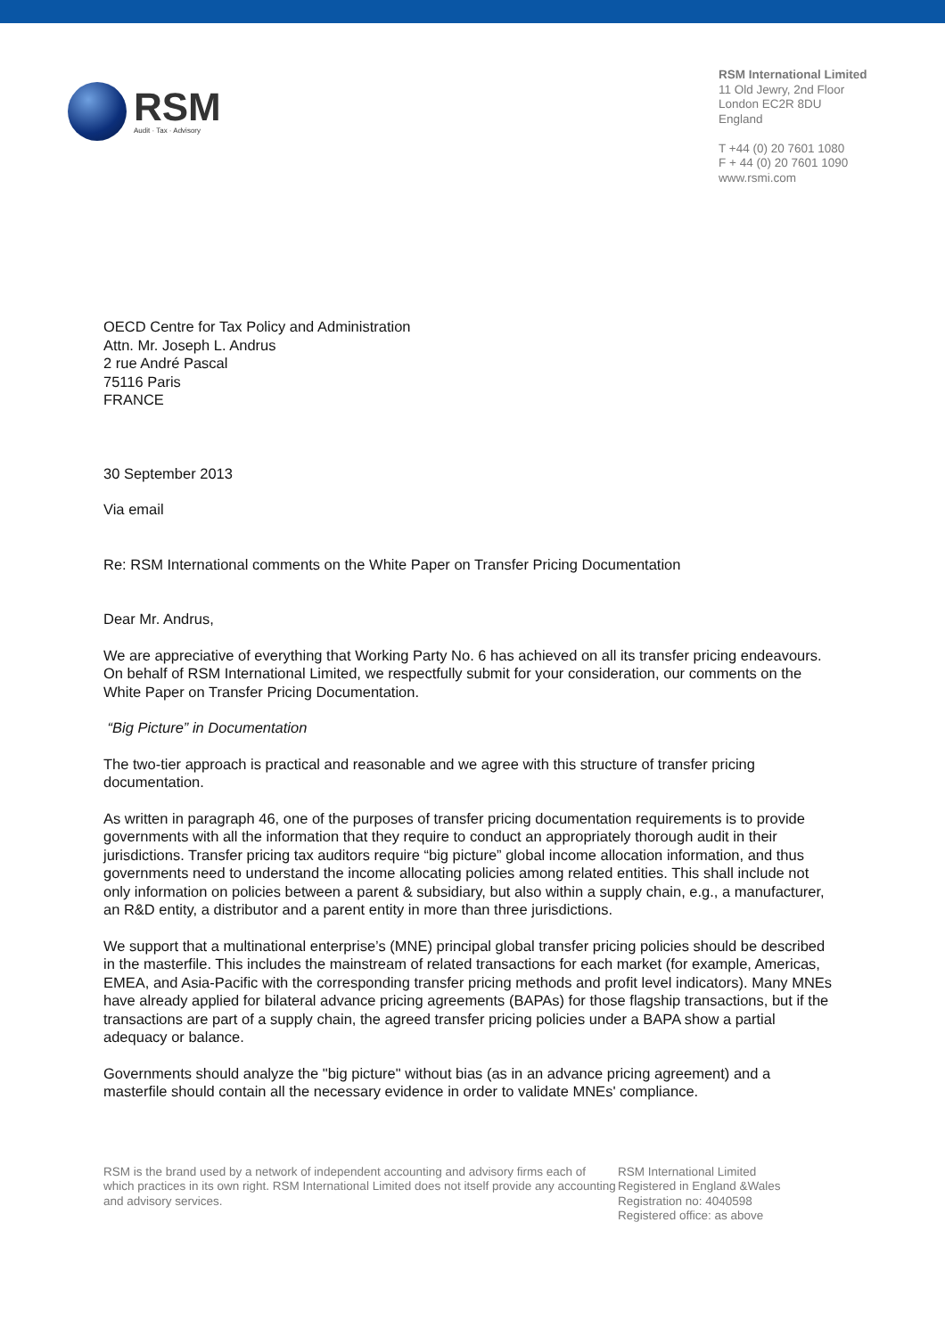RSM
Audit · Tax · Advisory
RSM International Limited
11 Old Jewry, 2nd Floor
London EC2R 8DU
England
T +44 (0) 20 7601 1080
F + 44 (0) 20 7601 1090
www.rsmi.com
OECD Centre for Tax Policy and Administration
Attn. Mr. Joseph L. Andrus
2 rue André Pascal
75116 Paris
FRANCE
30 September 2013
Via email
Re: RSM International comments on the White Paper on Transfer Pricing Documentation
Dear Mr. Andrus,
We are appreciative of everything that Working Party No. 6 has achieved on all its transfer pricing endeavours. On behalf of RSM International Limited, we respectfully submit for your consideration, our comments on the White Paper on Transfer Pricing Documentation.
“Big Picture” in Documentation
The two-tier approach is practical and reasonable and we agree with this structure of transfer pricing documentation.
As written in paragraph 46, one of the purposes of transfer pricing documentation requirements is to provide governments with all the information that they require to conduct an appropriately thorough audit in their jurisdictions. Transfer pricing tax auditors require “big picture” global income allocation information, and thus governments need to understand the income allocating policies among related entities. This shall include not only information on policies between a parent & subsidiary, but also within a supply chain, e.g., a manufacturer, an R&D entity, a distributor and a parent entity in more than three jurisdictions.
We support that a multinational enterprise’s (MNE) principal global transfer pricing policies should be described in the masterfile. This includes the mainstream of related transactions for each market (for example, Americas, EMEA, and Asia-Pacific with the corresponding transfer pricing methods and profit level indicators). Many MNEs have already applied for bilateral advance pricing agreements (BAPAs) for those flagship transactions, but if the transactions are part of a supply chain, the agreed transfer pricing policies under a BAPA show a partial adequacy or balance.
Governments should analyze the "big picture" without bias (as in an advance pricing agreement) and a masterfile should contain all the necessary evidence in order to validate MNEs' compliance.
RSM is the brand used by a network of independent accounting and advisory firms each of which practices in its own right. RSM International Limited does not itself provide any accounting and advisory services.
RSM International Limited
Registered in England &Wales
Registration no: 4040598
Registered office: as above